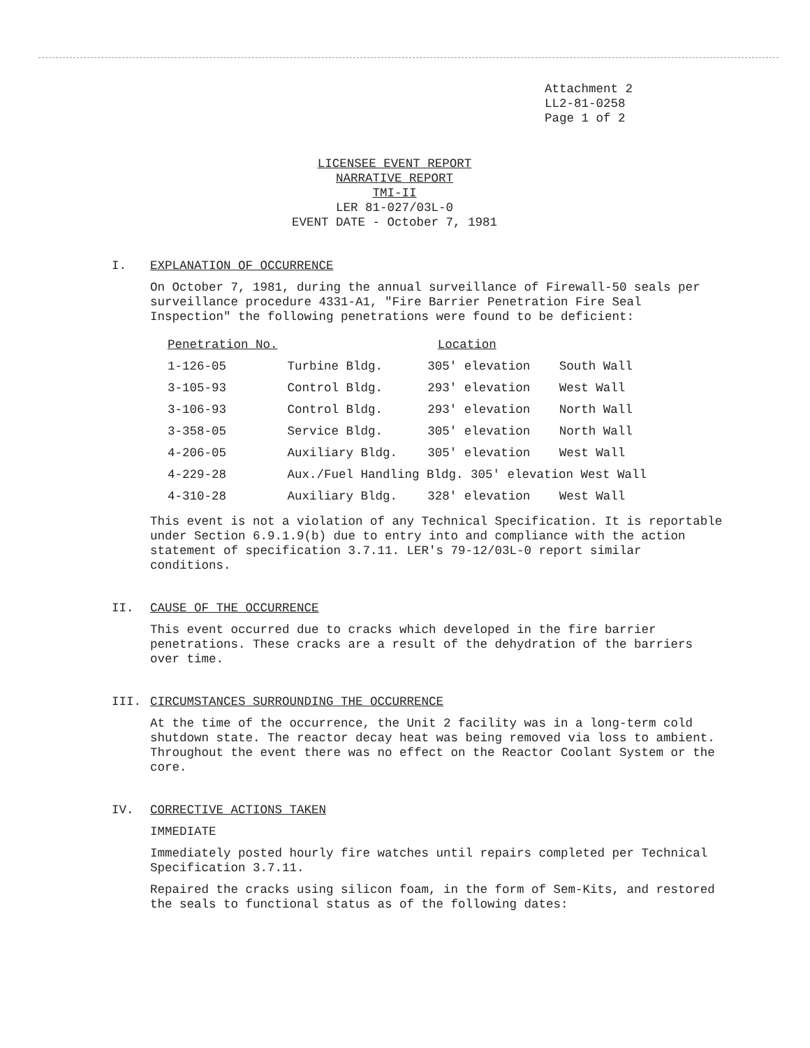Attachment 2
LL2-81-0258
Page 1 of 2
LICENSEE EVENT REPORT
NARRATIVE REPORT
TMI-II
LER 81-027/03L-0
EVENT DATE - October 7, 1981
I. EXPLANATION OF OCCURRENCE
On October 7, 1981, during the annual surveillance of Firewall-50 seals per surveillance procedure 4331-A1, "Fire Barrier Penetration Fire Seal Inspection" the following penetrations were found to be deficient:
| Penetration No. | Location | | |
| --- | --- | --- | --- |
| 1-126-05 | Turbine Bldg. | 305' elevation | South Wall |
| 3-105-93 | Control Bldg. | 293' elevation | West Wall |
| 3-106-93 | Control Bldg. | 293' elevation | North Wall |
| 3-358-05 | Service Bldg. | 305' elevation | North Wall |
| 4-206-05 | Auxiliary Bldg. | 305' elevation | West Wall |
| 4-229-28 | Aux./Fuel Handling Bldg. 305' elevation West Wall | | |
| 4-310-28 | Auxiliary Bldg. | 328' elevation | West Wall |
This event is not a violation of any Technical Specification. It is reportable under Section 6.9.1.9(b) due to entry into and compliance with the action statement of specification 3.7.11. LER's 79-12/03L-0 report similar conditions.
II. CAUSE OF THE OCCURRENCE
This event occurred due to cracks which developed in the fire barrier penetrations. These cracks are a result of the dehydration of the barriers over time.
III. CIRCUMSTANCES SURROUNDING THE OCCURRENCE
At the time of the occurrence, the Unit 2 facility was in a long-term cold shutdown state. The reactor decay heat was being removed via loss to ambient. Throughout the event there was no effect on the Reactor Coolant System or the core.
IV. CORRECTIVE ACTIONS TAKEN
IMMEDIATE
Immediately posted hourly fire watches until repairs completed per Technical Specification 3.7.11.
Repaired the cracks using silicon foam, in the form of Sem-Kits, and restored the seals to functional status as of the following dates: